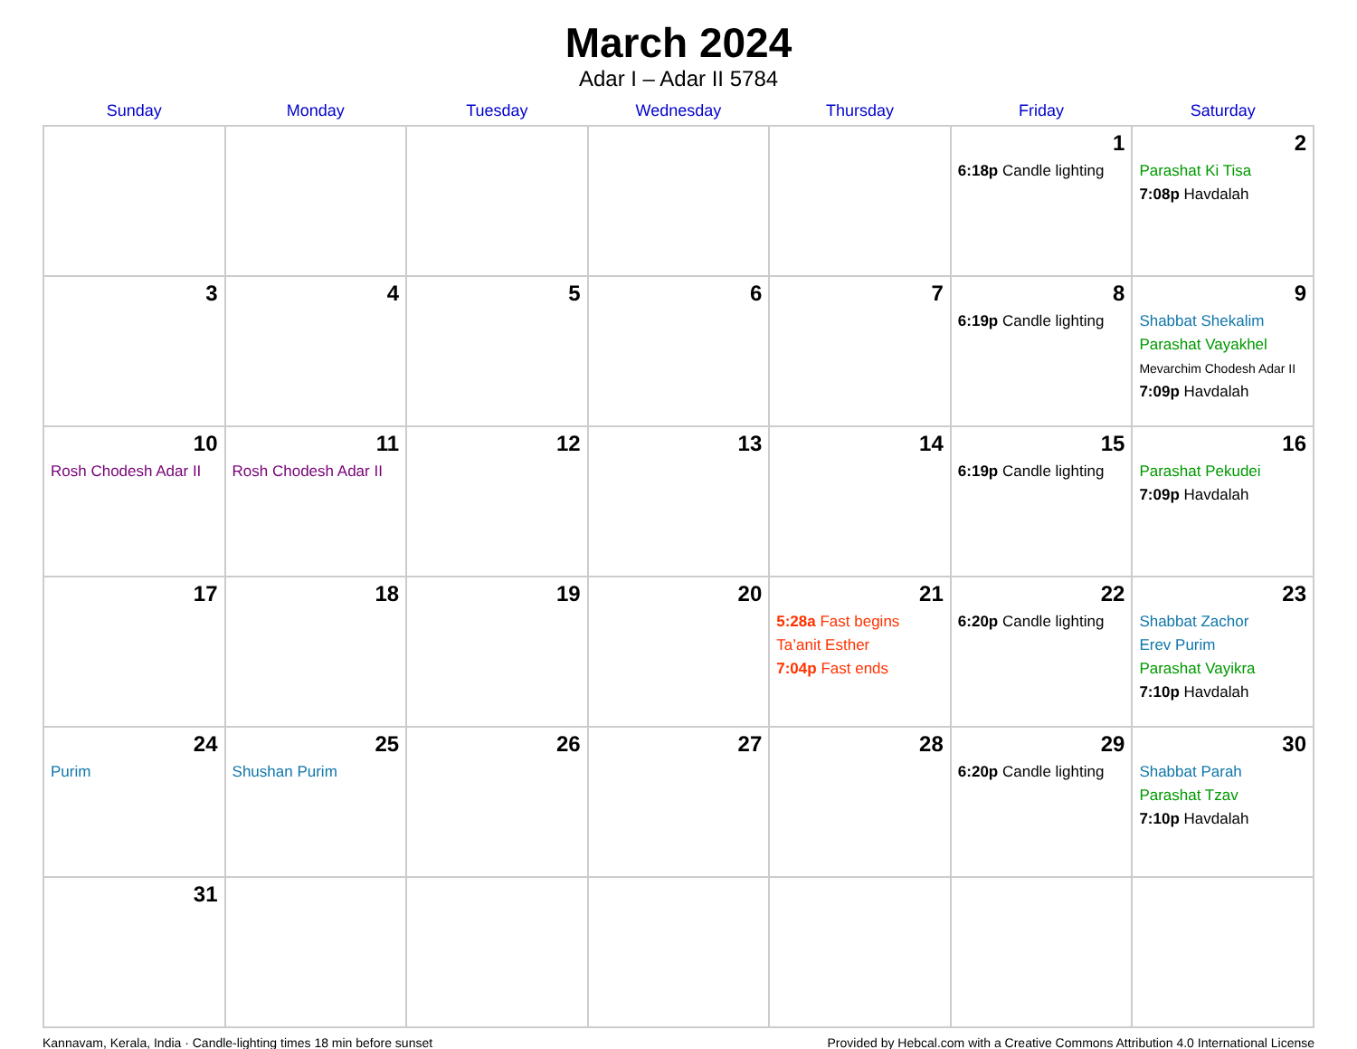March 2024
Adar I – Adar II 5784
| Sunday | Monday | Tuesday | Wednesday | Thursday | Friday | Saturday |
| --- | --- | --- | --- | --- | --- | --- |
| | | | | | 1 6:18p Candle lighting | 2 Parashat Ki Tisa 7:08p Havdalah |
| 3 | 4 | 5 | 6 | 7 | 8 6:19p Candle lighting | 9 Shabbat Shekalim Parashat Vayakhel Mevarchim Chodesh Adar II 7:09p Havdalah |
| 10 Rosh Chodesh Adar II | 11 Rosh Chodesh Adar II | 12 | 13 | 14 | 15 6:19p Candle lighting | 16 Parashat Pekudei 7:09p Havdalah |
| 17 | 18 | 19 | 20 | 21 5:28a Fast begins Ta’anit Esther 7:04p Fast ends | 22 6:20p Candle lighting | 23 Shabbat Zachor Erev Purim Parashat Vayikra 7:10p Havdalah |
| 24 Purim | 25 Shushan Purim | 26 | 27 | 28 | 29 6:20p Candle lighting | 30 Shabbat Parah Parashat Tzav 7:10p Havdalah |
| 31 | | | | | | |
Kannavam, Kerala, India · Candle-lighting times 18 min before sunset Provided by Hebcal.com with a Creative Commons Attribution 4.0 International License